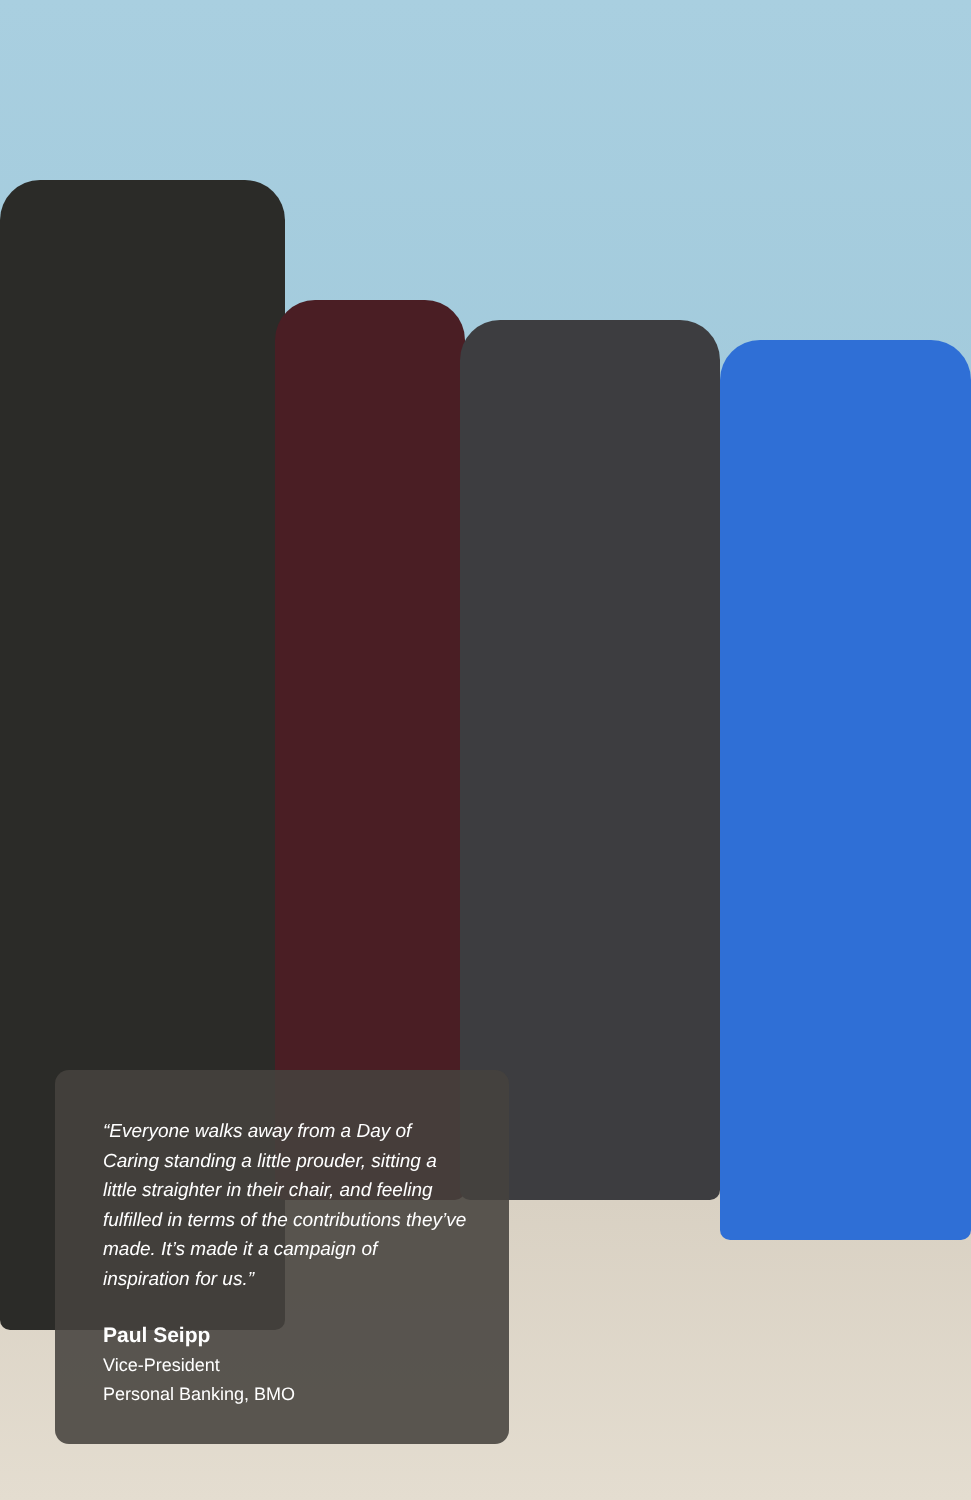“Everyone walks away from a Day of Caring standing a little prouder, sitting a little straighter in their chair, and feeling fulfilled in terms of the contributions they’ve made. It’s made it a campaign of inspiration for us.”
Paul Seipp
Vice-President
Personal Banking, BMO